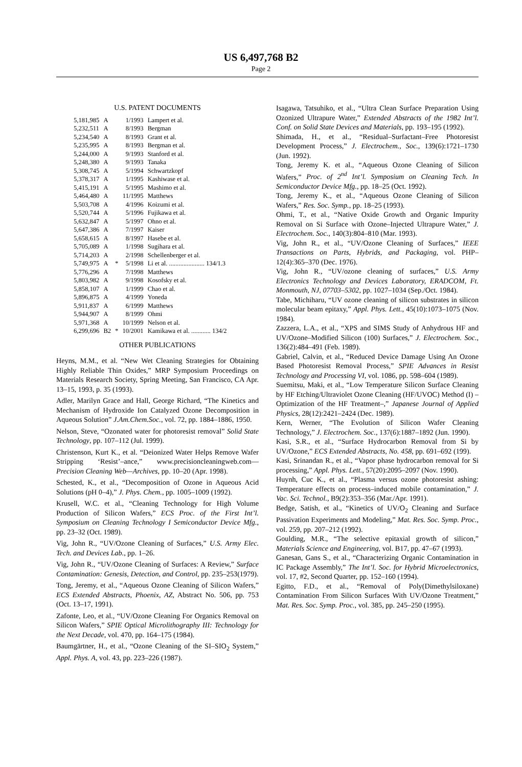US 6,497,768 B2
Page 2
U.S. PATENT DOCUMENTS
| 5,181,985 | A | | 1/1993 | Lampert et al. |
| 5,232,511 | A | | 8/1993 | Bergman |
| 5,234,540 | A | | 8/1993 | Grant et al. |
| 5,235,995 | A | | 8/1993 | Bergman et al. |
| 5,244,000 | A | | 9/1993 | Stanford et al. |
| 5,248,380 | A | | 9/1993 | Tanaka |
| 5,308,745 | A | | 5/1994 | Schwartzkopf |
| 5,378,317 | A | | 1/1995 | Kashiwase et al. |
| 5,415,191 | A | | 5/1995 | Mashimo et al. |
| 5,464,480 | A | | 11/1995 | Matthews |
| 5,503,708 | A | | 4/1996 | Koizumi et al. |
| 5,520,744 | A | | 5/1996 | Fujikawa et al. |
| 5,632,847 | A | | 5/1997 | Ohno et al. |
| 5,647,386 | A | | 7/1997 | Kaiser |
| 5,658,615 | A | | 8/1997 | Hasebe et al. |
| 5,705,089 | A | | 1/1998 | Sugihara et al. |
| 5,714,203 | A | | 2/1998 | Schellenberger et al. |
| 5,749,975 | A | * | 5/1998 | Li et al. ...................... 134/1.3 |
| 5,776,296 | A | | 7/1998 | Matthews |
| 5,803,982 | A | | 9/1998 | Kosofsky et al. |
| 5,858,107 | A | | 1/1999 | Chao et al. |
| 5,896,875 | A | | 4/1999 | Yoneda |
| 5,911,837 | A | | 6/1999 | Matthews |
| 5,944,907 | A | | 8/1999 | Ohmi |
| 5,971,368 | A | | 10/1999 | Nelson et al. |
| 6,299,696 | B2 | * | 10/2001 | Kamikawa et al. ............ 134/2 |
OTHER PUBLICATIONS
Heyns, M.M., et al. “New Wet Cleaning Strategies for Obtaining Highly Reliable Thin Oxides,” MRP Symposium Proceedings on Materials Research Society, Spring Meeting, San Francisco, CA Apr. 13–15, 1993, p. 35 (1993).
Adler, Marilyn Grace and Hall, George Richard, “The Kinetics and Mechanism of Hydroxide Ion Catalyzed Ozone Decomposition in Aqueous Solution” J.Am.Chem.Soc., vol. 72, pp. 1884–1886, 1950.
Nelson, Steve, “Ozonated water for photoresist removal” Solid State Technology, pp. 107–112 (Jul. 1999).
Christenson, Kurt K., et al. “Deionized Water Helps Remove Wafer Stripping ‘Resist’–ance,” www.precisioncleaningweb.com—Precision Cleaning Web—Archives, pp. 10–20 (Apr. 1998).
Schested, K., et al., “Decomposition of Ozone in Aqueous Acid Solutions (pH 0–4),” J. Phys. Chem., pp. 1005–1009 (1992).
Krusell, W.C. et al., “Cleaning Technology for High Volume Production of Silicon Wafers,” ECS Proc. of the First Int’l. Symposium on Cleaning Technology I Semiconductor Device Mfg., pp. 23–32 (Oct. 1989).
Vig, John R., “UV/Ozone Cleaning of Surfaces,” U.S. Army Elec. Tech. and Devices Lab., pp. 1–26.
Vig, John R., “UV/Ozone Cleaning of Surfaces: A Review,” Surface Contamination: Genesis, Detection, and Control, pp. 235–253(1979).
Tong, Jeremy, et al., “Aqueous Ozone Cleaning of Silicon Wafers,” ECS Extended Abstracts, Phoenix, AZ, Abstract No. 506, pp. 753 (Oct. 13–17, 1991).
Zafonte, Leo, et al., “UV/Ozone Cleaning For Organics Removal on Silicon Wafers,” SPIE Optical Microlithography III: Technology for the Next Decade, vol. 470, pp. 164–175 (1984).
Baumgärtner, H., et al., “Ozone Cleaning of the SI–SIO<sub>2</sub> System,” Appl. Phys. A, vol. 43, pp. 223–226 (1987).
Isagawa, Tatsuhiko, et al., “Ultra Clean Surface Preparation Using Ozonized Ultrapure Water,” Extended Abstracts of the 1982 Int’l. Conf. on Solid State Devices and Materials, pp. 193–195 (1992).
Shimada, H., et al., “Residual–Surfactant–Free Photoresist Development Process,” J. Electrochem., Soc., 139(6):1721–1730 (Jun. 1992).
Tong, Jeremy K. et al., “Aqueous Ozone Cleaning of Silicon Wafers,” Proc. of 2<sup>nd</sup> Int’l. Symposium on Cleaning Tech. In Semiconductor Device Mfg., pp. 18–25 (Oct. 1992).
Tong, Jeremy K., et al., “Aqueous Ozone Cleaning of Silicon Wafers,” Res. Soc. Symp., pp. 18–25 (1993).
Ohmi, T., et al., “Native Oxide Growth and Organic Impurity Removal on Si Surface with Ozone–Injected Ultrapure Water,” J. Electrochem. Soc., 140(3):804–810 (Mar. 1993).
Vig, John R., et al., “UV/Ozone Cleaning of Surfaces,” IEEE Transactions on Parts, Hybrids, and Packaging, vol. PHP–12(4):365–370 (Dec. 1976).
Vig, John R., “UV/ozone cleaning of surfaces,” U.S. Army Electronics Technology and Devices Laboratory, ERADCOM, Ft. Monmouth, NJ, 07703–5302, pp. 1027–1034 (Sep./Oct. 1984).
Tabe, Michiharu, “UV ozone cleaning of silicon substrates in silicon molecular beam epitaxy,” Appl. Phys. Lett., 45(10):1073–1075 (Nov. 1984).
Zazzera, L.A., et al., “XPS and SIMS Study of Anhydrous HF and UV/Ozone–Modified Silicon (100) Surfaces,” J. Electrochem. Soc., 136(2):484–491 (Feb. 1989).
Gabriel, Calvin, et al., “Reduced Device Damage Using An Ozone Based Photoresist Removal Process,” SPIE Advances in Resist Technology and Processing VI, vol. 1086, pp. 598–604 (1989).
Suemitsu, Maki, et al., “Low Temperature Silicon Surface Cleaning by HF Etching/Ultraviolet Ozone Cleaning (HF/UVOC) Method (I) –Optimization of the HF Treatment–,” Japanese Journal of Applied Physics, 28(12):2421–2424 (Dec. 1989).
Kern, Werner, “The Evolution of Silicon Wafer Cleaning Technology,” J. Electrochem. Soc., 137(6):1887–1892 (Jun. 1990).
Kasi, S.R., et al., “Surface Hydrocarbon Removal from Si by UV/Ozone,” ECS Extended Abstracts, No. 458, pp. 691–692 (199).
Kasi, Srinandan R., et al., “Vapor phase hydrocarbon removal for Si processing,” Appl. Phys. Lett., 57(20):2095–2097 (Nov. 1990).
Huynh, Cuc K., et al., “Plasma versus ozone photoresist ashing: Temperature effects on process–induced mobile contamination,” J. Vac. Sci. Technol., B9(2):353–356 (Mar./Apr. 1991).
Bedge, Satish, et al., “Kinetics of UV/O<sub>2</sub> Cleaning and Surface Passivation Experiments and Modeling,” Mat. Res. Soc. Symp. Proc., vol. 259, pp. 207–212 (1992).
Goulding, M.R., “The selective epitaxial growth of silicon,” Materials Science and Engineering, vol. B17, pp. 47–67 (1993).
Ganesan, Gans S., et al., “Characterizing Organic Contamination in IC Package Assembly,” The Int’l. Soc. for Hybrid Microelectronics, vol. 17, #2, Second Quarter, pp. 152–160 (1994).
Egitto, F.D., et al., “Removal of Poly(Dimethylsiloxane) Contamination From Silicon Surfaces With UV/Ozone Treatment,” Mat. Res. Soc. Symp. Proc., vol. 385, pp. 245–250 (1995).